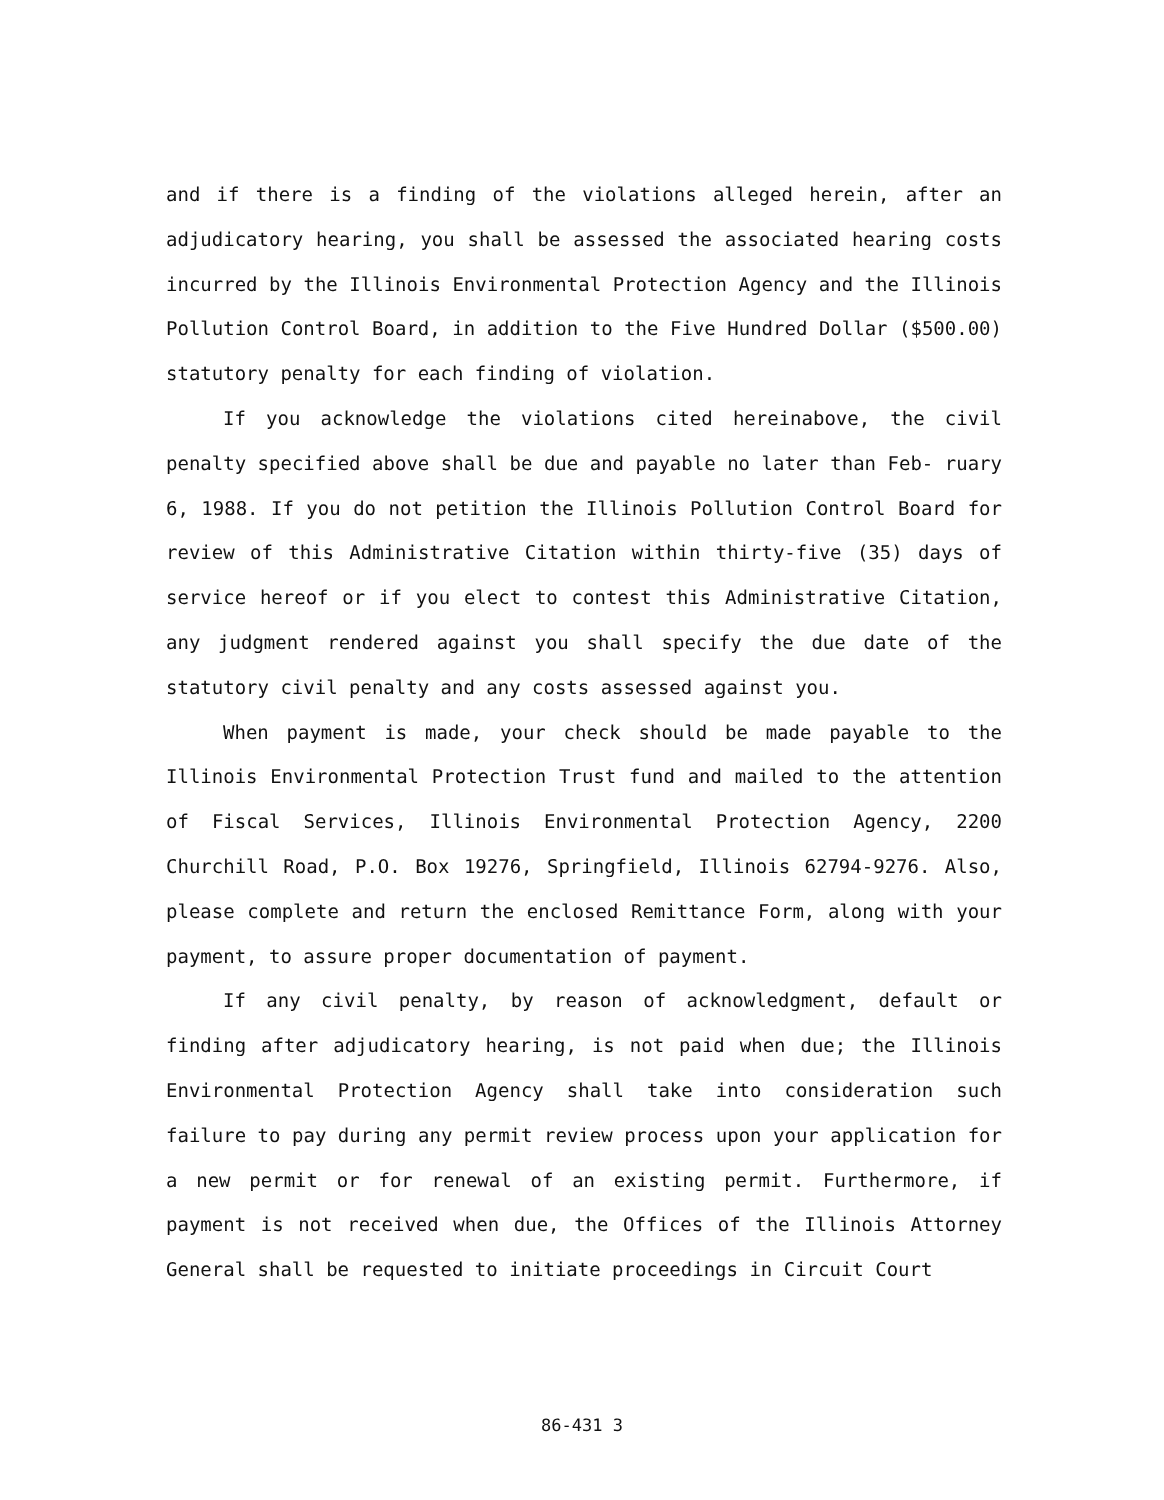and if there is a finding of the violations alleged herein, after an adjudicatory hearing, you shall be assessed the associated hearing costs incurred by the Illinois Environmental Protection Agency and the Illinois Pollution Control Board, in addition to the Five Hundred Dollar ($500.00) statutory penalty for each finding of violation.
If you acknowledge the violations cited hereinabove, the civil penalty specified above shall be due and payable no later than Feb- ruary 6, 1988. If you do not petition the Illinois Pollution Control Board for review of this Administrative Citation within thirty-five (35) days of service hereof or if you elect to contest this Administrative Citation, any judgment rendered against you shall specify the due date of the statutory civil penalty and any costs assessed against you.
When payment is made, your check should be made payable to the Illinois Environmental Protection Trust fund and mailed to the attention of Fiscal Services, Illinois Environmental Protection Agency, 2200 Churchill Road, P.O. Box 19276, Springfield, Illinois 62794-9276. Also, please complete and return the enclosed Remittance Form, along with your payment, to assure proper documentation of payment.
If any civil penalty, by reason of acknowledgment, default or finding after adjudicatory hearing, is not paid when due; the Illinois Environmental Protection Agency shall take into consideration such failure to pay during any permit review process upon your application for a new permit or for renewal of an existing permit. Furthermore, if payment is not received when due, the Offices of the Illinois Attorney General shall be requested to initiate proceedings in Circuit Court
86-431 3